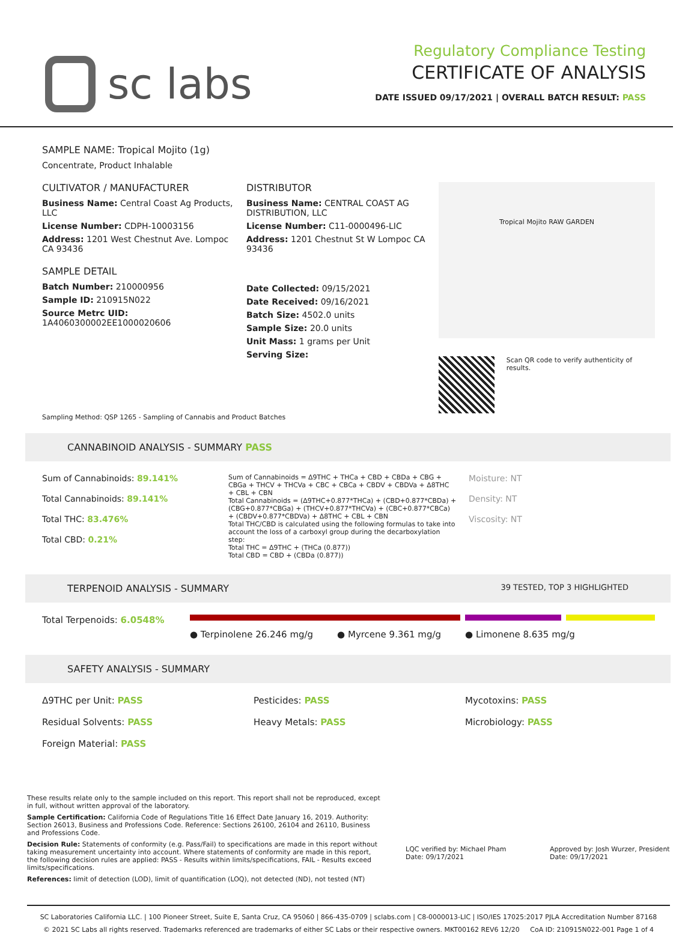sc labs
Regulatory Compliance Testing
CERTIFICATE OF ANALYSIS
DATE ISSUED 09/17/2021 | OVERALL BATCH RESULT: PASS
SAMPLE NAME: Tropical Mojito (1g)
Concentrate, Product Inhalable
CULTIVATOR / MANUFACTURER
Business Name: Central Coast Ag Products, LLC
License Number: CDPH-10003156
Address: 1201 West Chestnut Ave. Lompoc CA 93436
SAMPLE DETAIL
Batch Number: 210000956
Sample ID: 210915N022
Source Metrc UID:
1A4060300002EE1000020606
DISTRIBUTOR
Business Name: CENTRAL COAST AG DISTRIBUTION, LLC
License Number: C11-0000496-LIC
Address: 1201 Chestnut St W Lompoc CA 93436
Date Collected: 09/15/2021
Date Received: 09/16/2021
Batch Size: 4502.0 units
Sample Size: 20.0 units
Unit Mass: 1 grams per Unit
Serving Size:
Tropical Mojito RAW GARDEN
Scan QR code to verify authenticity of results.
Sampling Method: QSP 1265 - Sampling of Cannabis and Product Batches
CANNABINOID ANALYSIS - SUMMARY PASS
Sum of Cannabinoids: 89.141%
Total Cannabinoids: 89.141%
Total THC: 83.476%
Total CBD: 0.21%
Sum of Cannabinoids = Δ9THC + THCa + CBD + CBDa + CBG + CBGa + THCV + THCVa + CBC + CBCa + CBDV + CBDVa + Δ8THC + CBL + CBN
Total Cannabinoids = (Δ9THC+0.877*THCa) + (CBD+0.877*CBDa) + (CBG+0.877*CBGa) + (THCV+0.877*THCVa) + (CBC+0.877*CBCa) + (CBDV+0.877*CBDVa) + Δ8THC + CBL + CBN
Total THC/CBD is calculated using the following formulas to take into account the loss of a carboxyl group during the decarboxylation step:
Total THC = Δ9THC + (THCa (0.877))
Total CBD = CBD + (CBDa (0.877))
Moisture: NT
Density: NT
Viscosity: NT
TERPENOID ANALYSIS - SUMMARY 39 TESTED, TOP 3 HIGHLIGHTED
Total Terpenoids: 6.0548%
● Terpinolene 26.246 mg/g ● Myrcene 9.361 mg/g ● Limonene 8.635 mg/g
SAFETY ANALYSIS - SUMMARY
Δ9THC per Unit: PASS
Pesticides: PASS
Mycotoxins: PASS
Residual Solvents: PASS
Heavy Metals: PASS
Microbiology: PASS
Foreign Material: PASS
These results relate only to the sample included on this report. This report shall not be reproduced, except in full, without written approval of the laboratory.
Sample Certification: California Code of Regulations Title 16 Effect Date January 16, 2019. Authority: Section 26013, Business and Professions Code. Reference: Sections 26100, 26104 and 26110, Business and Professions Code.
Decision Rule: Statements of conformity (e.g. Pass/Fail) to specifications are made in this report without taking measurement uncertainty into account. Where statements of conformity are made in this report, the following decision rules are applied: PASS - Results within limits/specifications, FAIL - Results exceed limits/specifications.
References: limit of detection (LOD), limit of quantification (LOQ), not detected (ND), not tested (NT)
LQC verified by: Michael Pham
Date: 09/17/2021
Approved by: Josh Wurzer, President
Date: 09/17/2021
SC Laboratories California LLC. | 100 Pioneer Street, Suite E, Santa Cruz, CA 95060 | 866-435-0709 | sclabs.com | C8-0000013-LIC | ISO/IES 17025:2017 PJLA Accreditation Number 87168
© 2021 SC Labs all rights reserved. Trademarks referenced are trademarks of either SC Labs or their respective owners. MKT00162 REV6 12/20 CoA ID: 210915N022-001 Page 1 of 4